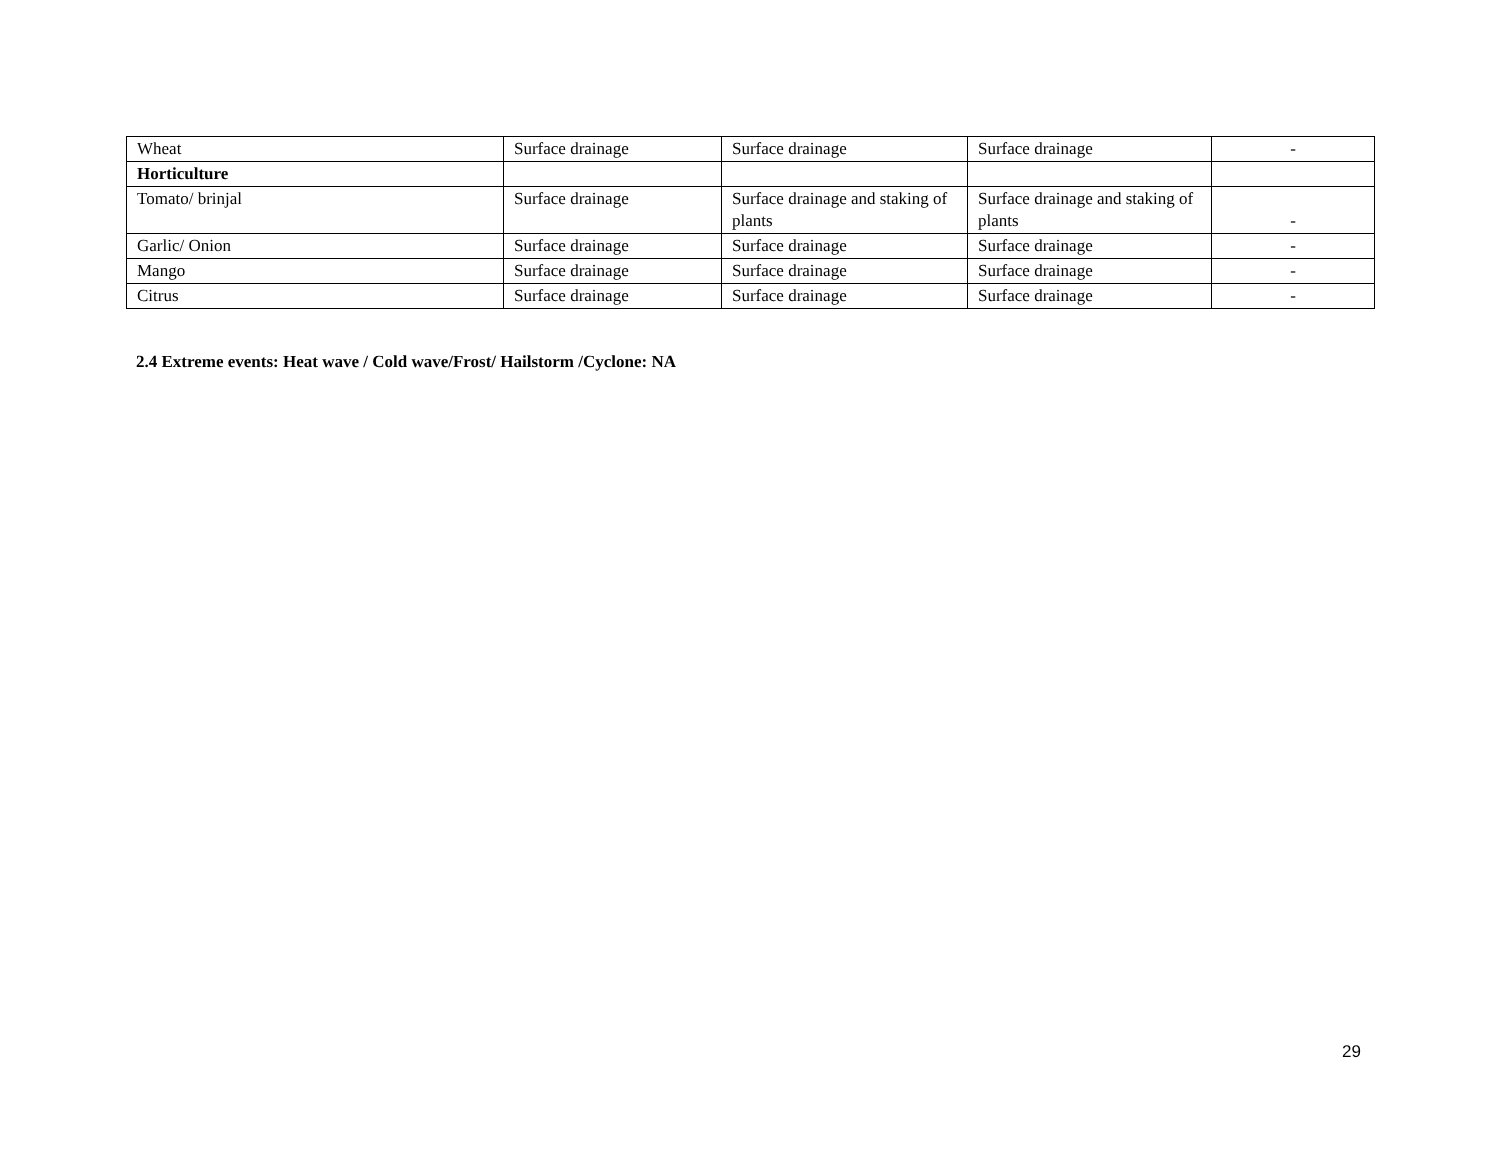| Wheat | Surface drainage | Surface drainage | Surface drainage | - |
| Horticulture | | | | |
| Tomato/ brinjal | Surface drainage | Surface drainage and staking of plants | Surface drainage and staking of plants | - |
| Garlic/ Onion | Surface drainage | Surface drainage | Surface drainage | - |
| Mango | Surface drainage | Surface drainage | Surface drainage | - |
| Citrus | Surface drainage | Surface drainage | Surface drainage | - |
2.4 Extreme events: Heat wave / Cold wave/Frost/ Hailstorm /Cyclone: NA
29